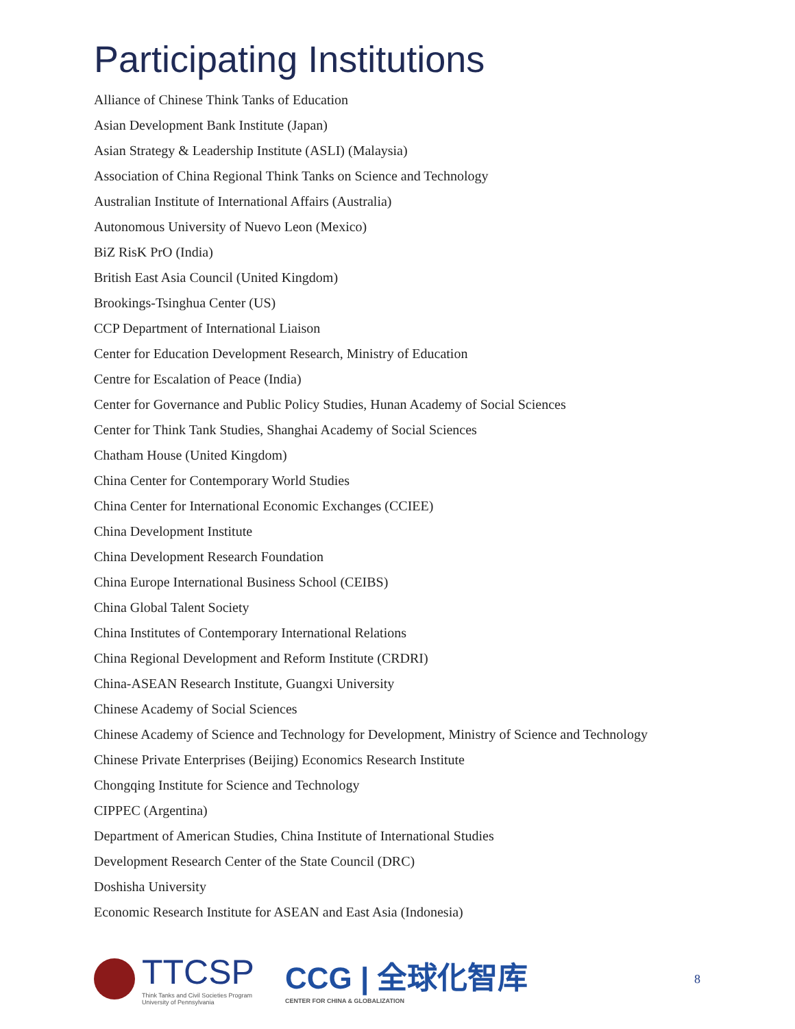Participating Institutions
Alliance of Chinese Think Tanks of Education
Asian Development Bank Institute (Japan)
Asian Strategy & Leadership Institute (ASLI) (Malaysia)
Association of China Regional Think Tanks on Science and Technology
Australian Institute of International Affairs (Australia)
Autonomous University of Nuevo Leon (Mexico)
BiZ RisK PrO (India)
British East Asia Council (United Kingdom)
Brookings-Tsinghua Center (US)
CCP Department of International Liaison
Center for Education Development Research, Ministry of Education
Centre for Escalation of Peace (India)
Center for Governance and Public Policy Studies, Hunan Academy of Social Sciences
Center for Think Tank Studies, Shanghai Academy of Social Sciences
Chatham House (United Kingdom)
China Center for Contemporary World Studies
China Center for International Economic Exchanges (CCIEE)
China Development Institute
China Development Research Foundation
China Europe International Business School (CEIBS)
China Global Talent Society
China Institutes of Contemporary International Relations
China Regional Development and Reform Institute (CRDRI)
China-ASEAN Research Institute, Guangxi University
Chinese Academy of Social Sciences
Chinese Academy of Science and Technology for Development, Ministry of Science and Technology
Chinese Private Enterprises (Beijing) Economics Research Institute
Chongqing Institute for Science and Technology
CIPPEC (Argentina)
Department of American Studies, China Institute of International Studies
Development Research Center of the State Council (DRC)
Doshisha University
Economic Research Institute for ASEAN and East Asia (Indonesia)
TTCSP
Think Tanks and Civil Societies Program
University of Pennsylvania
CCG | 全球化智库
CENTER FOR CHINA & GLOBALIZATION
8